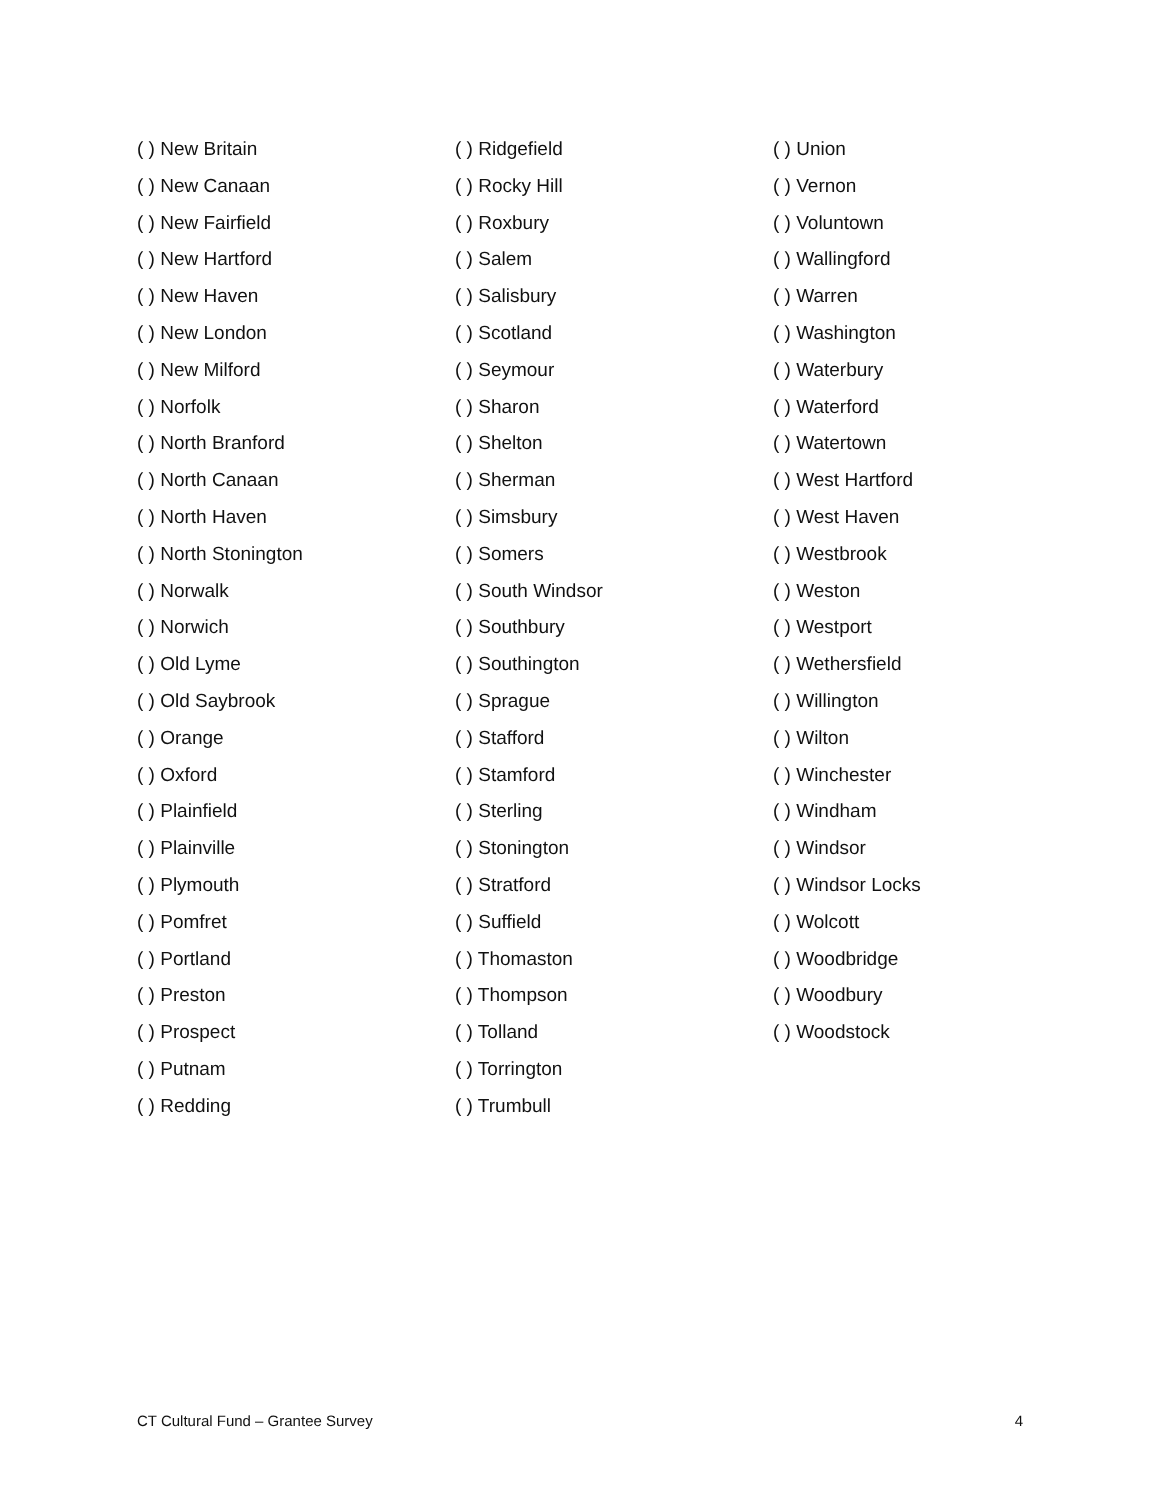( ) New Britain
( ) New Canaan
( ) New Fairfield
( ) New Hartford
( ) New Haven
( ) New London
( ) New Milford
( ) Norfolk
( ) North Branford
( ) North Canaan
( ) North Haven
( ) North Stonington
( ) Norwalk
( ) Norwich
( ) Old Lyme
( ) Old Saybrook
( ) Orange
( ) Oxford
( ) Plainfield
( ) Plainville
( ) Plymouth
( ) Pomfret
( ) Portland
( ) Preston
( ) Prospect
( ) Putnam
( ) Redding
( ) Ridgefield
( ) Rocky Hill
( ) Roxbury
( ) Salem
( ) Salisbury
( ) Scotland
( ) Seymour
( ) Sharon
( ) Shelton
( ) Sherman
( ) Simsbury
( ) Somers
( ) South Windsor
( ) Southbury
( ) Southington
( ) Sprague
( ) Stafford
( ) Stamford
( ) Sterling
( ) Stonington
( ) Stratford
( ) Suffield
( ) Thomaston
( ) Thompson
( ) Tolland
( ) Torrington
( ) Trumbull
( ) Union
( ) Vernon
( ) Voluntown
( ) Wallingford
( ) Warren
( ) Washington
( ) Waterbury
( ) Waterford
( ) Watertown
( ) West Hartford
( ) West Haven
( ) Westbrook
( ) Weston
( ) Westport
( ) Wethersfield
( ) Willington
( ) Wilton
( ) Winchester
( ) Windham
( ) Windsor
( ) Windsor Locks
( ) Wolcott
( ) Woodbridge
( ) Woodbury
( ) Woodstock
CT Cultural Fund – Grantee Survey 4